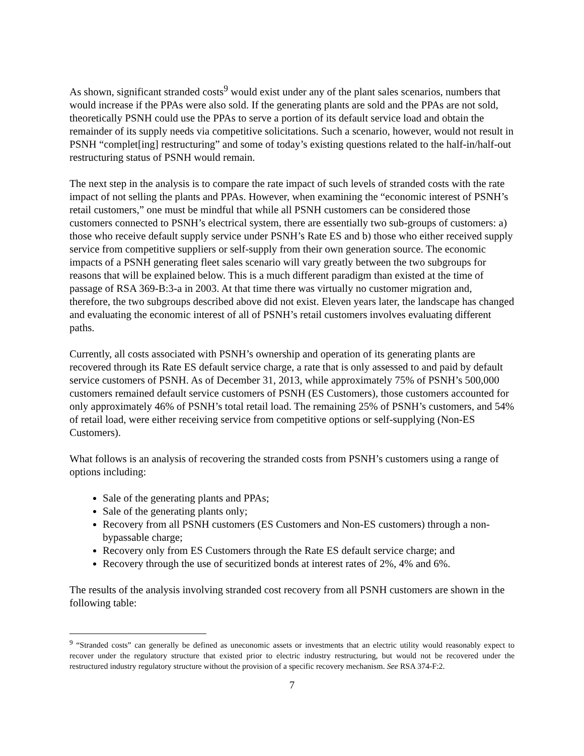As shown, significant stranded costs<sup>9</sup> would exist under any of the plant sales scenarios, numbers that would increase if the PPAs were also sold. If the generating plants are sold and the PPAs are not sold, theoretically PSNH could use the PPAs to serve a portion of its default service load and obtain the remainder of its supply needs via competitive solicitations. Such a scenario, however, would not result in PSNH “complet[ing] restructuring” and some of today’s existing questions related to the half-in/half-out restructuring status of PSNH would remain.
The next step in the analysis is to compare the rate impact of such levels of stranded costs with the rate impact of not selling the plants and PPAs. However, when examining the “economic interest of PSNH’s retail customers,” one must be mindful that while all PSNH customers can be considered those customers connected to PSNH’s electrical system, there are essentially two sub-groups of customers: a) those who receive default supply service under PSNH’s Rate ES and b) those who either received supply service from competitive suppliers or self-supply from their own generation source. The economic impacts of a PSNH generating fleet sales scenario will vary greatly between the two subgroups for reasons that will be explained below. This is a much different paradigm than existed at the time of passage of RSA 369-B:3-a in 2003. At that time there was virtually no customer migration and, therefore, the two subgroups described above did not exist. Eleven years later, the landscape has changed and evaluating the economic interest of all of PSNH’s retail customers involves evaluating different paths.
Currently, all costs associated with PSNH’s ownership and operation of its generating plants are recovered through its Rate ES default service charge, a rate that is only assessed to and paid by default service customers of PSNH. As of December 31, 2013, while approximately 75% of PSNH’s 500,000 customers remained default service customers of PSNH (ES Customers), those customers accounted for only approximately 46% of PSNH’s total retail load. The remaining 25% of PSNH’s customers, and 54% of retail load, were either receiving service from competitive options or self-supplying (Non-ES Customers).
What follows is an analysis of recovering the stranded costs from PSNH’s customers using a range of options including:
Sale of the generating plants and PPAs;
Sale of the generating plants only;
Recovery from all PSNH customers (ES Customers and Non-ES customers) through a non-bypassable charge;
Recovery only from ES Customers through the Rate ES default service charge; and
Recovery through the use of securitized bonds at interest rates of 2%, 4% and 6%.
The results of the analysis involving stranded cost recovery from all PSNH customers are shown in the following table:
<sup>9</sup> “Stranded costs” can generally be defined as uneconomic assets or investments that an electric utility would reasonably expect to recover under the regulatory structure that existed prior to electric industry restructuring, but would not be recovered under the restructured industry regulatory structure without the provision of a specific recovery mechanism. See RSA 374-F:2.
7